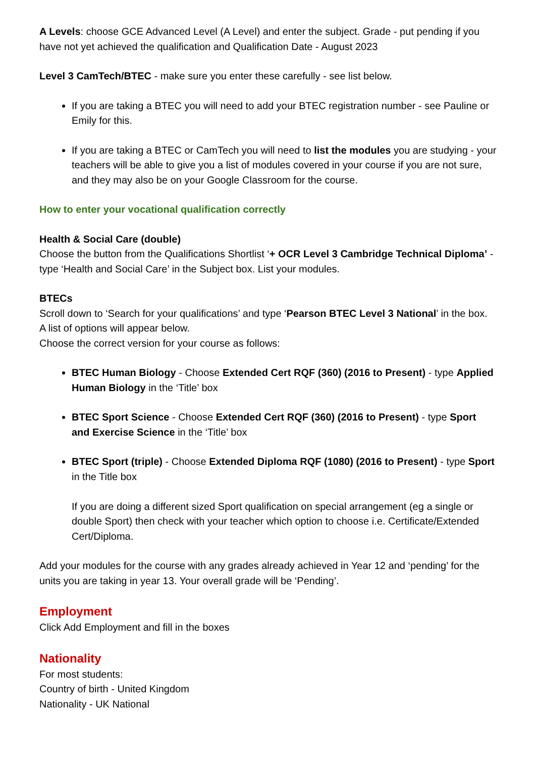A Levels: choose GCE Advanced Level (A Level) and enter the subject. Grade - put pending if you have not yet achieved the qualification and Qualification Date - August 2023
Level 3 CamTech/BTEC - make sure you enter these carefully - see list below.
If you are taking a BTEC you will need to add your BTEC registration number - see Pauline or Emily for this.
If you are taking a BTEC or CamTech you will need to list the modules you are studying - your teachers will be able to give you a list of modules covered in your course if you are not sure, and they may also be on your Google Classroom for the course.
How to enter your vocational qualification correctly
Health & Social Care (double)
Choose the button from the Qualifications Shortlist ‘+ OCR Level 3 Cambridge Technical Diploma’ - type ‘Health and Social Care’ in the Subject box. List your modules.
BTECs
Scroll down to ‘Search for your qualifications’ and type ‘Pearson BTEC Level 3 National’ in the box.
A list of options will appear below.
Choose the correct version for your course as follows:
BTEC Human Biology - Choose Extended Cert RQF (360) (2016 to Present) - type Applied Human Biology in the ‘Title’ box
BTEC Sport Science - Choose Extended Cert RQF (360) (2016 to Present) - type Sport and Exercise Science in the ‘Title’ box
BTEC Sport (triple) - Choose Extended Diploma RQF (1080) (2016 to Present) - type Sport in the Title box
If you are doing a different sized Sport qualification on special arrangement (eg a single or double Sport) then check with your teacher which option to choose i.e. Certificate/Extended Cert/Diploma.
Add your modules for the course with any grades already achieved in Year 12 and ‘pending’ for the units you are taking in year 13. Your overall grade will be ‘Pending’.
Employment
Click Add Employment and fill in the boxes
Nationality
For most students:
Country of birth - United Kingdom
Nationality - UK National